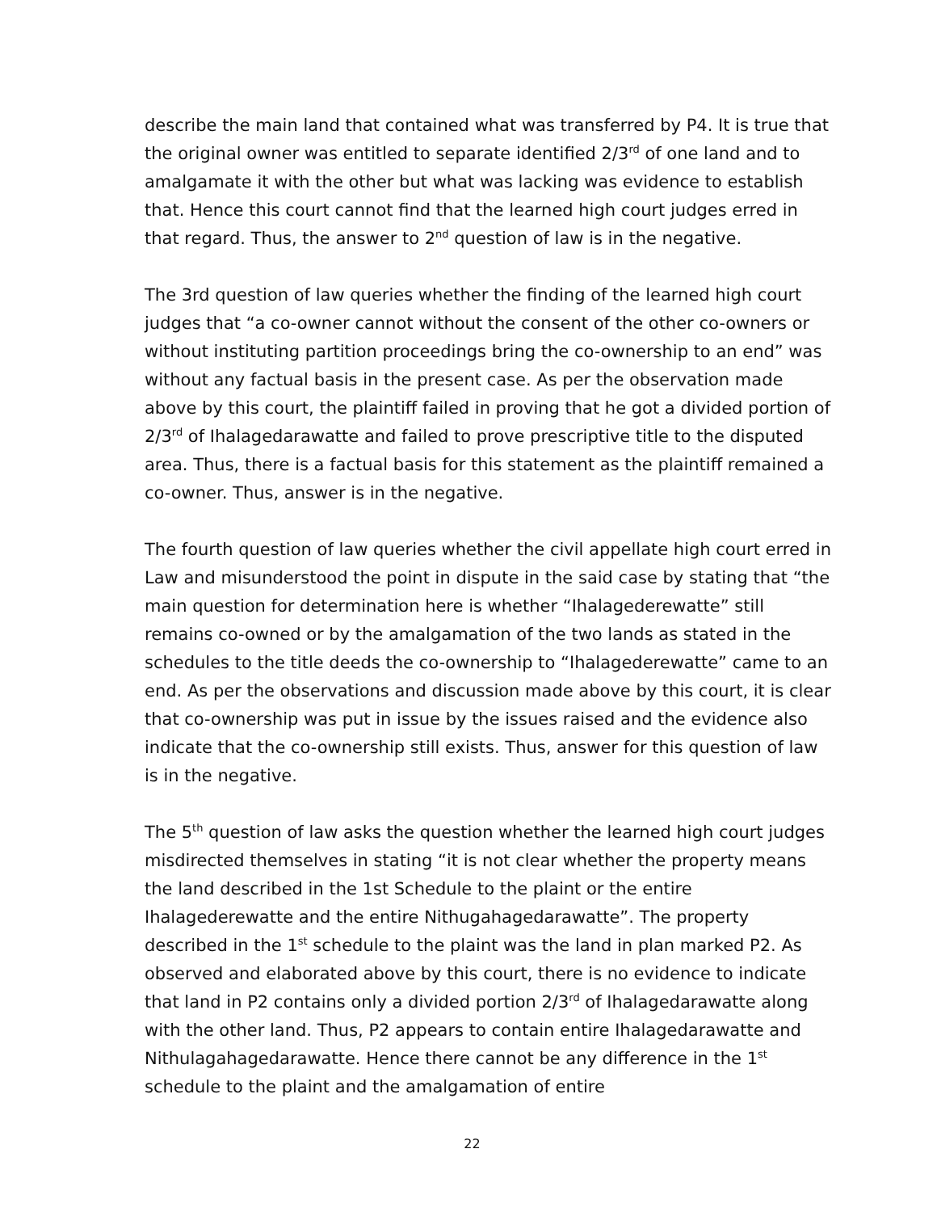describe the main land that contained what was transferred by P4. It is true that the original owner was entitled to separate identified 2/3<sup>rd</sup> of one land and to amalgamate it with the other but what was lacking was evidence to establish that. Hence this court cannot find that the learned high court judges erred in that regard. Thus, the answer to 2<sup>nd</sup> question of law is in the negative.
The 3rd question of law queries whether the finding of the learned high court judges that “a co-owner cannot without the consent of the other co-owners or without instituting partition proceedings bring the co-ownership to an end” was without any factual basis in the present case. As per the observation made above by this court, the plaintiff failed in proving that he got a divided portion of 2/3<sup>rd</sup> of Ihalagedarawatte and failed to prove prescriptive title to the disputed area. Thus, there is a factual basis for this statement as the plaintiff remained a co-owner. Thus, answer is in the negative.
The fourth question of law queries whether the civil appellate high court erred in Law and misunderstood the point in dispute in the said case by stating that “the main question for determination here is whether “Ihalagederewatte” still remains co-owned or by the amalgamation of the two lands as stated in the schedules to the title deeds the co-ownership to “Ihalagederewatte” came to an end. As per the observations and discussion made above by this court, it is clear that co-ownership was put in issue by the issues raised and the evidence also indicate that the co-ownership still exists. Thus, answer for this question of law is in the negative.
The 5<sup>th</sup> question of law asks the question whether the learned high court judges misdirected themselves in stating “it is not clear whether the property means the land described in the 1st Schedule to the plaint or the entire Ihalagederewatte and the entire Nithugahagedarawatte”. The property described in the 1<sup>st</sup> schedule to the plaint was the land in plan marked P2. As observed and elaborated above by this court, there is no evidence to indicate that land in P2 contains only a divided portion 2/3<sup>rd</sup> of Ihalagedarawatte along with the other land. Thus, P2 appears to contain entire Ihalagedarawatte and Nithulagahagedarawatte. Hence there cannot be any difference in the 1<sup>st</sup> schedule to the plaint and the amalgamation of entire
22